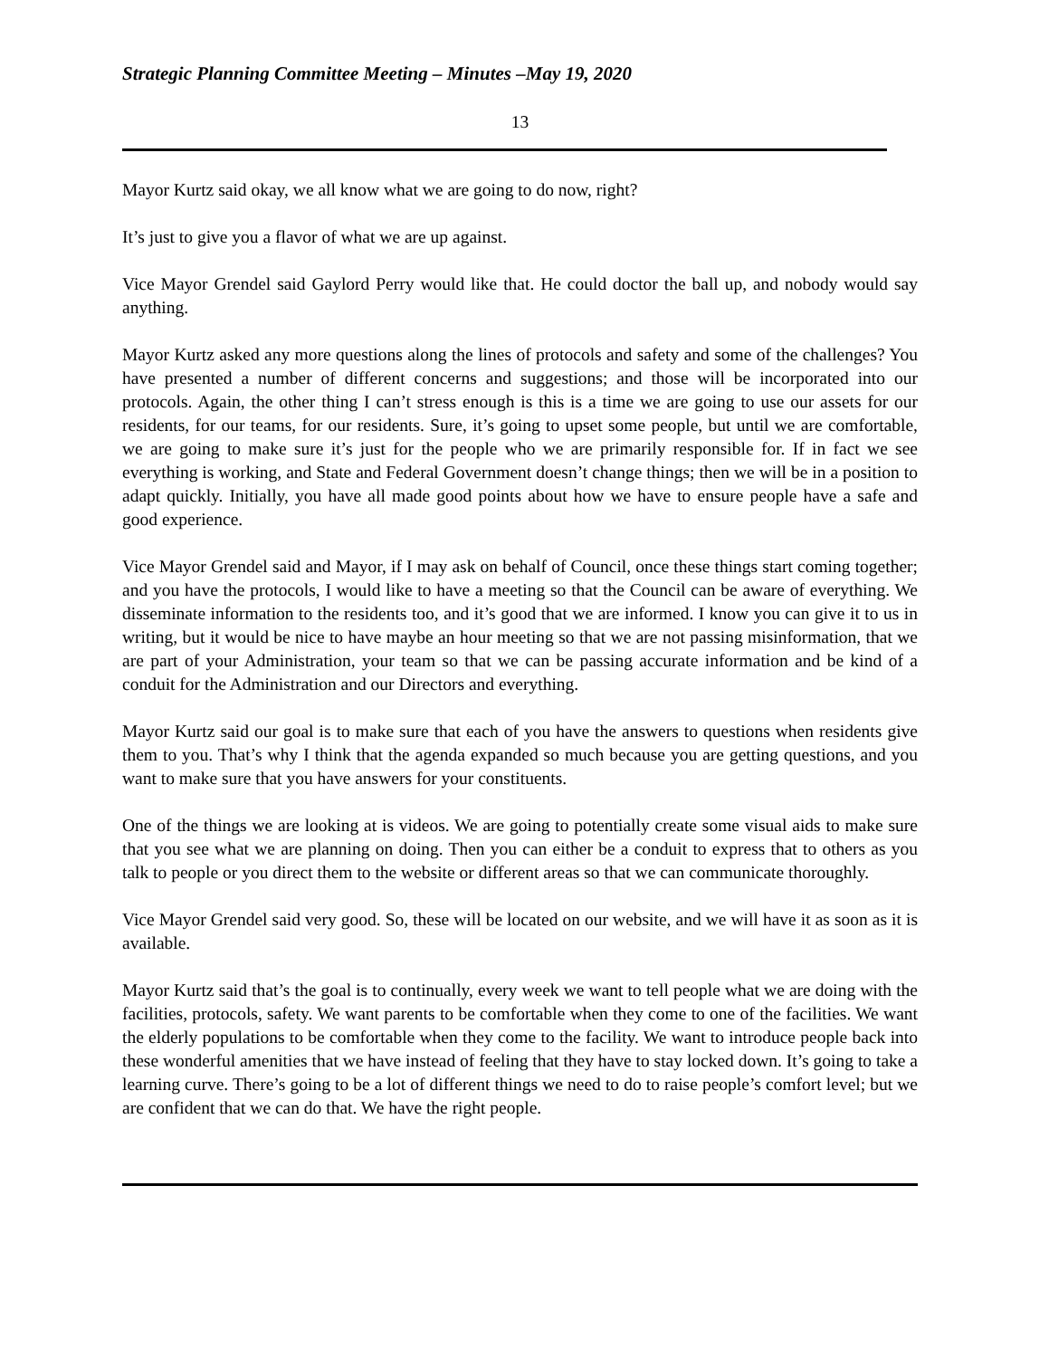Strategic Planning Committee Meeting – Minutes –May 19, 2020
13
Mayor Kurtz said okay, we all know what we are going to do now, right?
It’s just to give you a flavor of what we are up against.
Vice Mayor Grendel said Gaylord Perry would like that. He could doctor the ball up, and nobody would say anything.
Mayor Kurtz asked any more questions along the lines of protocols and safety and some of the challenges? You have presented a number of different concerns and suggestions; and those will be incorporated into our protocols. Again, the other thing I can’t stress enough is this is a time we are going to use our assets for our residents, for our teams, for our residents. Sure, it’s going to upset some people, but until we are comfortable, we are going to make sure it’s just for the people who we are primarily responsible for. If in fact we see everything is working, and State and Federal Government doesn’t change things; then we will be in a position to adapt quickly. Initially, you have all made good points about how we have to ensure people have a safe and good experience.
Vice Mayor Grendel said and Mayor, if I may ask on behalf of Council, once these things start coming together; and you have the protocols, I would like to have a meeting so that the Council can be aware of everything. We disseminate information to the residents too, and it’s good that we are informed. I know you can give it to us in writing, but it would be nice to have maybe an hour meeting so that we are not passing misinformation, that we are part of your Administration, your team so that we can be passing accurate information and be kind of a conduit for the Administration and our Directors and everything.
Mayor Kurtz said our goal is to make sure that each of you have the answers to questions when residents give them to you. That’s why I think that the agenda expanded so much because you are getting questions, and you want to make sure that you have answers for your constituents.
One of the things we are looking at is videos. We are going to potentially create some visual aids to make sure that you see what we are planning on doing. Then you can either be a conduit to express that to others as you talk to people or you direct them to the website or different areas so that we can communicate thoroughly.
Vice Mayor Grendel said very good. So, these will be located on our website, and we will have it as soon as it is available.
Mayor Kurtz said that’s the goal is to continually, every week we want to tell people what we are doing with the facilities, protocols, safety. We want parents to be comfortable when they come to one of the facilities. We want the elderly populations to be comfortable when they come to the facility. We want to introduce people back into these wonderful amenities that we have instead of feeling that they have to stay locked down. It’s going to take a learning curve. There’s going to be a lot of different things we need to do to raise people’s comfort level; but we are confident that we can do that. We have the right people.